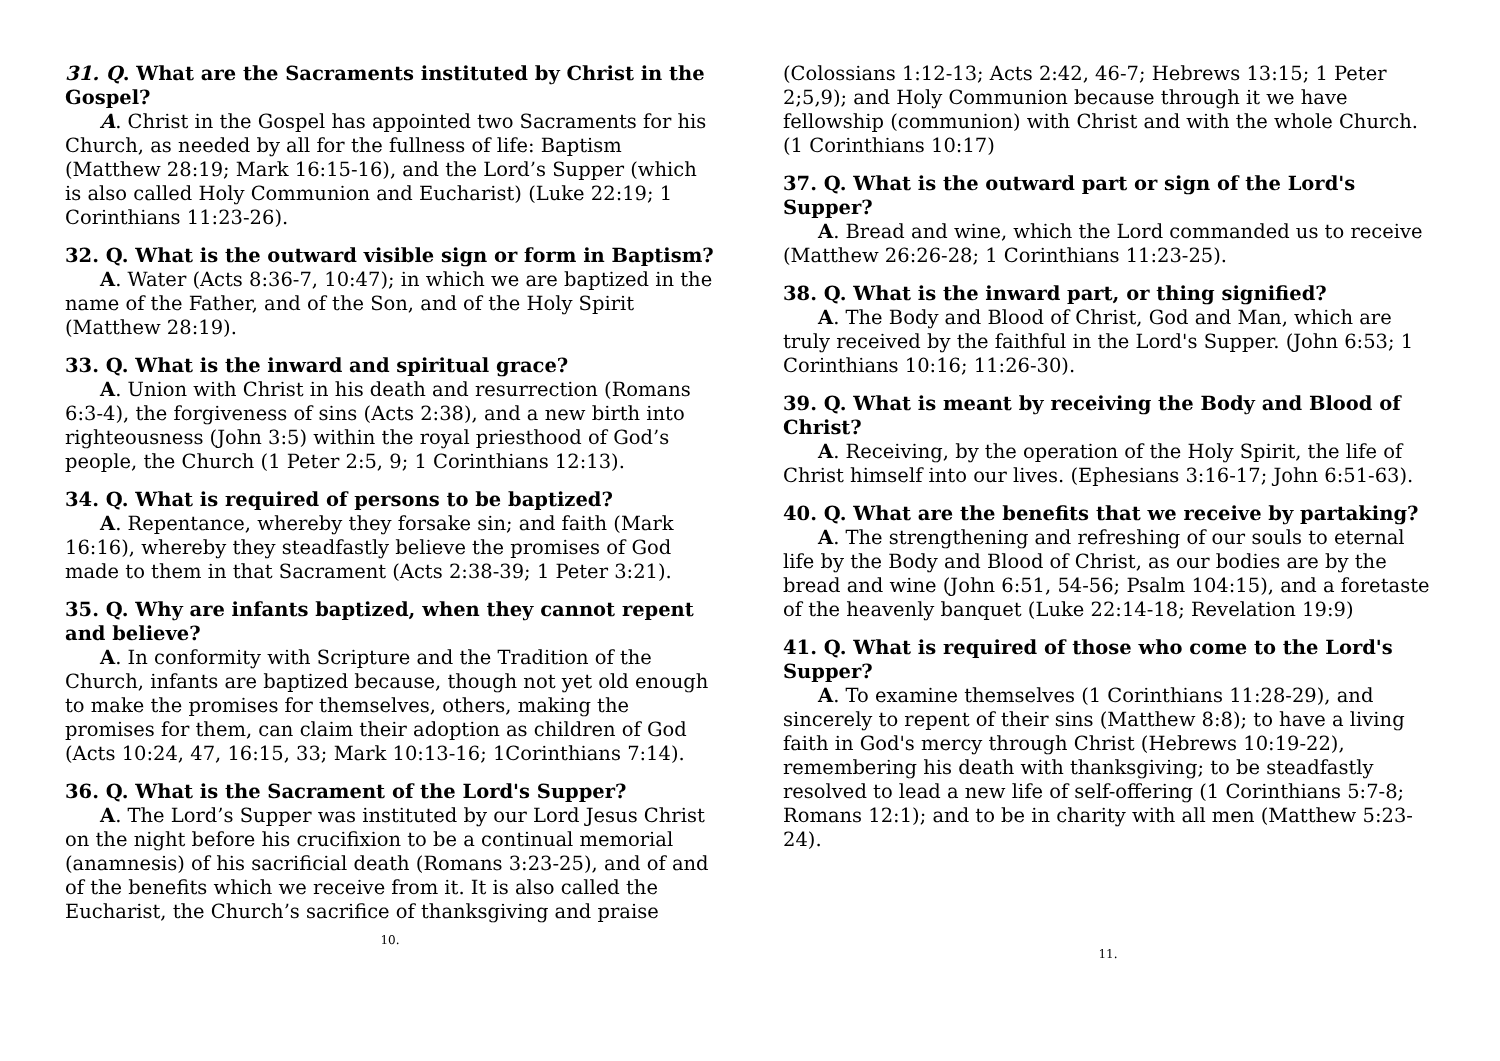31. Q. What are the Sacraments instituted by Christ in the Gospel?
A. Christ in the Gospel has appointed two Sacraments for his Church, as needed by all for the fullness of life: Baptism (Matthew 28:19; Mark 16:15-16), and the Lord’s Supper (which is also called Holy Communion and Eucharist) (Luke 22:19; 1 Corinthians 11:23-26).
32. Q. What is the outward visible sign or form in Baptism?
A. Water (Acts 8:36-7, 10:47); in which we are baptized in the name of the Father, and of the Son, and of the Holy Spirit (Matthew 28:19).
33. Q. What is the inward and spiritual grace?
A. Union with Christ in his death and resurrection (Romans 6:3-4), the forgiveness of sins (Acts 2:38), and a new birth into righteousness (John 3:5) within the royal priesthood of God’s people, the Church (1 Peter 2:5, 9; 1 Corinthians 12:13).
34. Q. What is required of persons to be baptized?
A. Repentance, whereby they forsake sin; and faith (Mark 16:16), whereby they steadfastly believe the promises of God made to them in that Sacrament (Acts 2:38-39; 1 Peter 3:21).
35. Q. Why are infants baptized, when they cannot repent and believe?
A. In conformity with Scripture and the Tradition of the Church, infants are baptized because, though not yet old enough to make the promises for themselves, others, making the promises for them, can claim their adoption as children of God (Acts 10:24, 47, 16:15, 33; Mark 10:13-16; 1Corinthians 7:14).
36. Q. What is the Sacrament of the Lord's Supper?
A. The Lord’s Supper was instituted by our Lord Jesus Christ on the night before his crucifixion to be a continual memorial (anamnesis) of his sacrificial death (Romans 3:23-25), and of and of the benefits which we receive from it. It is also called the Eucharist, the Church’s sacrifice of thanksgiving and praise
10.
(Colossians 1:12-13; Acts 2:42, 46-7; Hebrews 13:15; 1 Peter 2;5,9); and Holy Communion because through it we have fellowship (communion) with Christ and with the whole Church. (1 Corinthians 10:17)
37. Q. What is the outward part or sign of the Lord's Supper?
A. Bread and wine, which the Lord commanded us to receive (Matthew 26:26-28; 1 Corinthians 11:23-25).
38. Q. What is the inward part, or thing signified?
A. The Body and Blood of Christ, God and Man, which are truly received by the faithful in the Lord's Supper. (John 6:53; 1 Corinthians 10:16; 11:26-30).
39. Q. What is meant by receiving the Body and Blood of Christ?
A. Receiving, by the operation of the Holy Spirit, the life of Christ himself into our lives. (Ephesians 3:16-17; John 6:51-63).
40. Q. What are the benefits that we receive by partaking?
A. The strengthening and refreshing of our souls to eternal life by the Body and Blood of Christ, as our bodies are by the bread and wine (John 6:51, 54-56; Psalm 104:15), and a foretaste of the heavenly banquet (Luke 22:14-18; Revelation 19:9)
41. Q. What is required of those who come to the Lord's Supper?
A. To examine themselves (1 Corinthians 11:28-29), and sincerely to repent of their sins (Matthew 8:8); to have a living faith in God's mercy through Christ (Hebrews 10:19-22), remembering his death with thanksgiving; to be steadfastly resolved to lead a new life of self-offering (1 Corinthians 5:7-8; Romans 12:1); and to be in charity with all men (Matthew 5:23-24).
11.